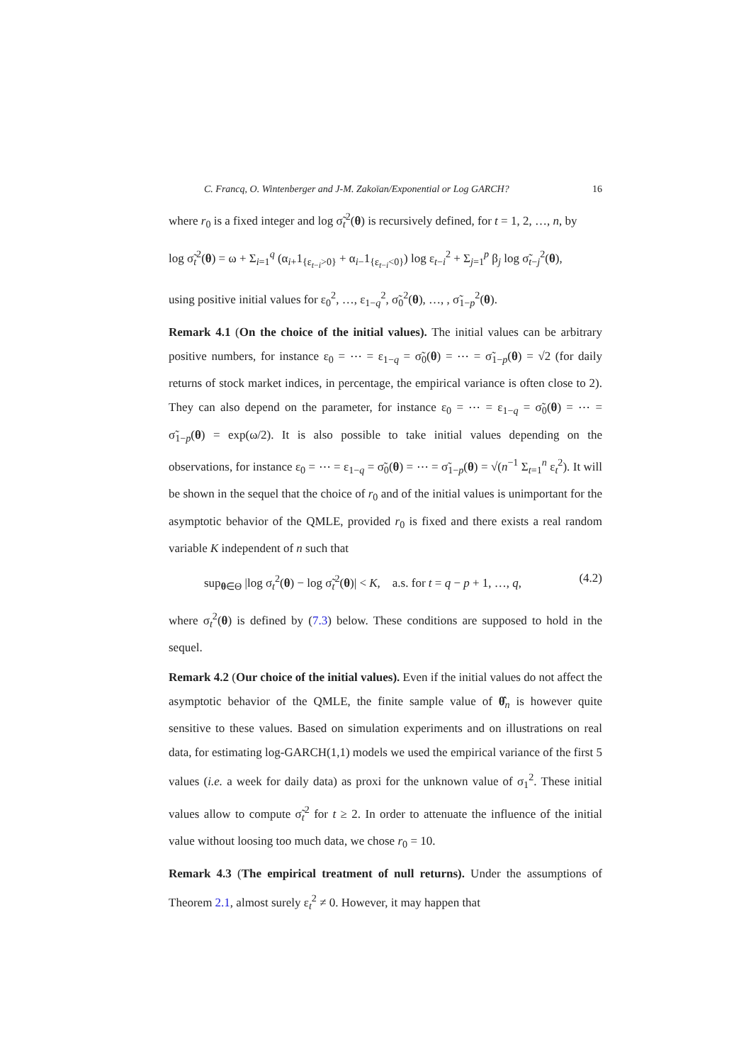C. Francq, O. Wintenberger and J-M. Zakoïan/Exponential or Log GARCH? 16
where r<sub>0</sub> is a fixed integer and log σ̃<sub>t</sub><sup>2</sup>(θ) is recursively defined, for t = 1, 2, …, n, by
log σ̃<sub>t</sub><sup>2</sup>(θ) = ω + Σ<sub>i=1</sub><sup>q</sup> (α<sub>i+</sub>1<sub>{ε<sub>t−i</sub>>0}</sub> + α<sub>i−</sub>1<sub>{ε<sub>t−i</sub><0}</sub>) log ε<sub>t−i</sub><sup>2</sup> + Σ<sub>j=1</sub><sup>p</sup> β<sub>j</sub> log σ̃<sub>t−j</sub><sup>2</sup>(θ),
using positive initial values for ε<sub>0</sub><sup>2</sup>, …, ε<sub>1−q</sub><sup>2</sup>, σ̃<sub>0</sub><sup>2</sup>(θ), …, , σ̃<sub>1−p</sub><sup>2</sup>(θ).
Remark 4.1 (On the choice of the initial values). The initial values can be arbitrary positive numbers, for instance ε<sub>0</sub> = ⋯ = ε<sub>1−q</sub> = σ̃<sub>0</sub>(θ) = ⋯ = σ̃<sub>1−p</sub>(θ) = √2 (for daily returns of stock market indices, in percentage, the empirical variance is often close to 2). They can also depend on the parameter, for instance ε<sub>0</sub> = ⋯ = ε<sub>1−q</sub> = σ̃<sub>0</sub>(θ) = ⋯ = σ̃<sub>1−p</sub>(θ) = exp(ω/2). It is also possible to take initial values depending on the observations, for instance ε<sub>0</sub> = ⋯ = ε<sub>1−q</sub> = σ̃<sub>0</sub>(θ) = ⋯ = σ̃<sub>1−p</sub>(θ) = √(n<sup>−1</sup> Σ<sub>t=1</sub><sup>n</sup> ε<sub>t</sub><sup>2</sup>). It will be shown in the sequel that the choice of r<sub>0</sub> and of the initial values is unimportant for the asymptotic behavior of the QMLE, provided r<sub>0</sub> is fixed and there exists a real random variable K independent of n such that
sup<sub>θ∈Θ</sub> |log σ<sub>t</sub><sup>2</sup>(θ) − log σ̃<sub>t</sub><sup>2</sup>(θ)| < K, a.s. for t = q − p + 1, …, q, (4.2)
where σ<sub>t</sub><sup>2</sup>(θ) is defined by (7.3) below. These conditions are supposed to hold in the sequel.
Remark 4.2 (Our choice of the initial values). Even if the initial values do not affect the asymptotic behavior of the QMLE, the finite sample value of θ̂<sub>n</sub> is however quite sensitive to these values. Based on simulation experiments and on illustrations on real data, for estimating log-GARCH(1,1) models we used the empirical variance of the first 5 values (i.e. a week for daily data) as proxi for the unknown value of σ<sub>1</sub><sup>2</sup>. These initial values allow to compute σ̃<sub>t</sub><sup>2</sup> for t ≥ 2. In order to attenuate the influence of the initial value without loosing too much data, we chose r<sub>0</sub> = 10.
Remark 4.3 (The empirical treatment of null returns). Under the assumptions of Theorem 2.1, almost surely ε<sub>t</sub><sup>2</sup> ≠ 0. However, it may happen that